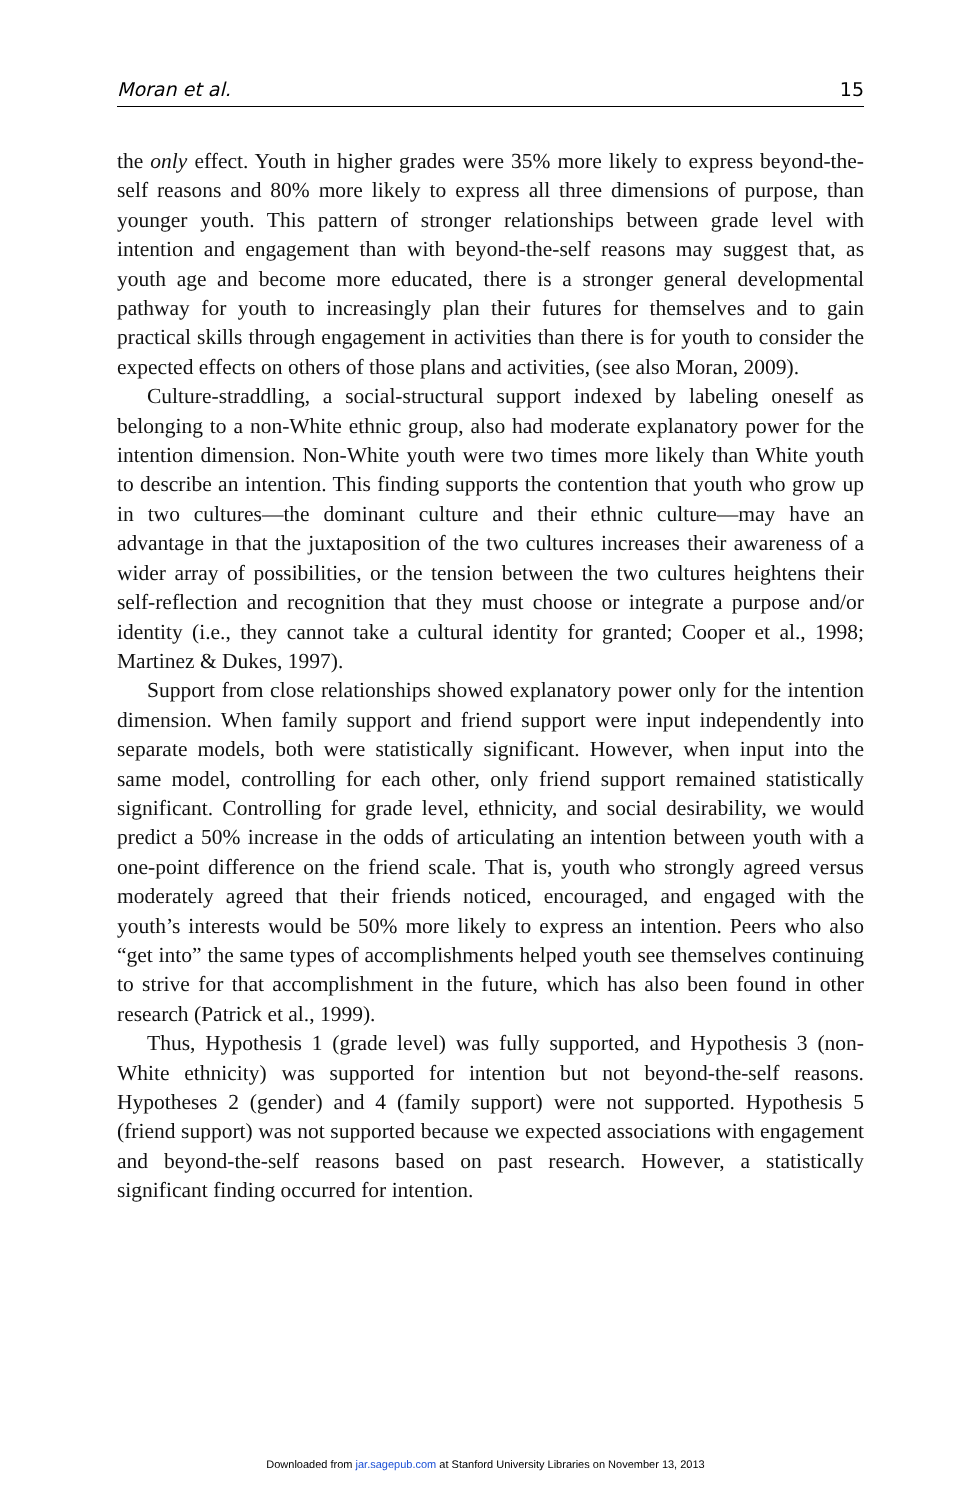Moran et al. 15
the only effect. Youth in higher grades were 35% more likely to express beyond-the-self reasons and 80% more likely to express all three dimensions of purpose, than younger youth. This pattern of stronger relationships between grade level with intention and engagement than with beyond-the-self reasons may suggest that, as youth age and become more educated, there is a stronger general developmental pathway for youth to increasingly plan their futures for themselves and to gain practical skills through engagement in activities than there is for youth to consider the expected effects on others of those plans and activities, (see also Moran, 2009).
Culture-straddling, a social-structural support indexed by labeling oneself as belonging to a non-White ethnic group, also had moderate explanatory power for the intention dimension. Non-White youth were two times more likely than White youth to describe an intention. This finding supports the contention that youth who grow up in two cultures—the dominant culture and their ethnic culture—may have an advantage in that the juxtaposition of the two cultures increases their awareness of a wider array of possibilities, or the tension between the two cultures heightens their self-reflection and recognition that they must choose or integrate a purpose and/or identity (i.e., they cannot take a cultural identity for granted; Cooper et al., 1998; Martinez & Dukes, 1997).
Support from close relationships showed explanatory power only for the intention dimension. When family support and friend support were input independently into separate models, both were statistically significant. However, when input into the same model, controlling for each other, only friend support remained statistically significant. Controlling for grade level, ethnicity, and social desirability, we would predict a 50% increase in the odds of articulating an intention between youth with a one-point difference on the friend scale. That is, youth who strongly agreed versus moderately agreed that their friends noticed, encouraged, and engaged with the youth’s interests would be 50% more likely to express an intention. Peers who also “get into” the same types of accomplishments helped youth see themselves continuing to strive for that accomplishment in the future, which has also been found in other research (Patrick et al., 1999).
Thus, Hypothesis 1 (grade level) was fully supported, and Hypothesis 3 (non-White ethnicity) was supported for intention but not beyond-the-self reasons. Hypotheses 2 (gender) and 4 (family support) were not supported. Hypothesis 5 (friend support) was not supported because we expected associations with engagement and beyond-the-self reasons based on past research. However, a statistically significant finding occurred for intention.
Downloaded from jar.sagepub.com at Stanford University Libraries on November 13, 2013